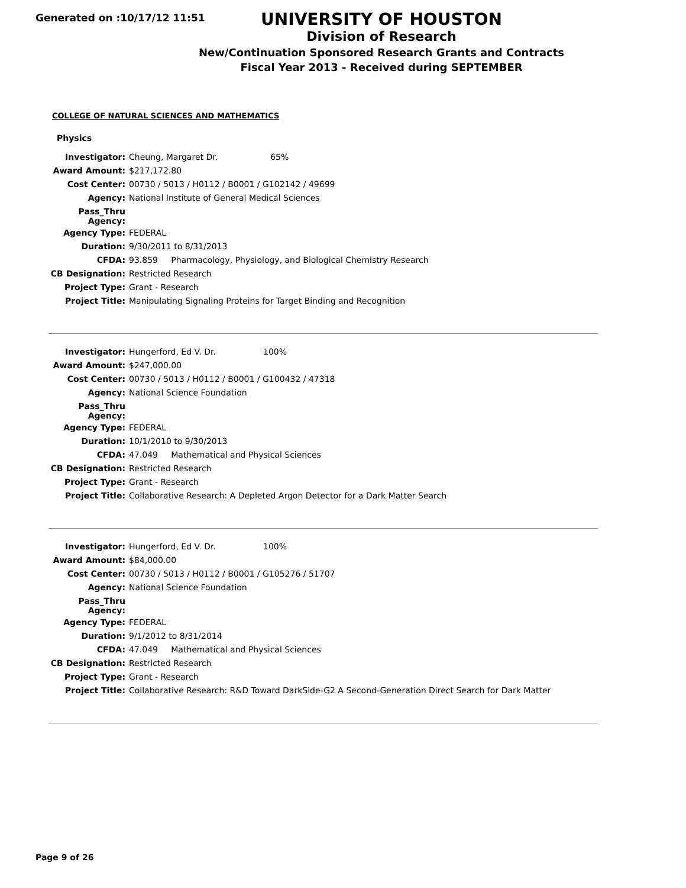Generated on :10/17/12 11:51
UNIVERSITY OF HOUSTON
Division of Research
New/Continuation Sponsored Research Grants and Contracts
Fiscal Year 2013 - Received during SEPTEMBER
COLLEGE OF NATURAL SCIENCES AND MATHEMATICS
Physics
| Investigator: | Cheung, Margaret Dr. 65% |
| Award Amount: | $217,172.80 |
| Cost Center: | 00730 / 5013 / H0112 / B0001 / G102142 / 49699 |
| Agency: | National Institute of General Medical Sciences |
| Pass_Thru Agency: | |
| Agency Type: | FEDERAL |
| Duration: | 9/30/2011 to 8/31/2013 |
| CFDA: | 93.859 Pharmacology, Physiology, and Biological Chemistry Research |
| CB Designation: | Restricted Research |
| Project Type: | Grant - Research |
| Project Title: | Manipulating Signaling Proteins for Target Binding and Recognition |
| Investigator: | Hungerford, Ed V. Dr. 100% |
| Award Amount: | $247,000.00 |
| Cost Center: | 00730 / 5013 / H0112 / B0001 / G100432 / 47318 |
| Agency: | National Science Foundation |
| Pass_Thru Agency: | |
| Agency Type: | FEDERAL |
| Duration: | 10/1/2010 to 9/30/2013 |
| CFDA: | 47.049 Mathematical and Physical Sciences |
| CB Designation: | Restricted Research |
| Project Type: | Grant - Research |
| Project Title: | Collaborative Research: A Depleted Argon Detector for a Dark Matter Search |
| Investigator: | Hungerford, Ed V. Dr. 100% |
| Award Amount: | $84,000.00 |
| Cost Center: | 00730 / 5013 / H0112 / B0001 / G105276 / 51707 |
| Agency: | National Science Foundation |
| Pass_Thru Agency: | |
| Agency Type: | FEDERAL |
| Duration: | 9/1/2012 to 8/31/2014 |
| CFDA: | 47.049 Mathematical and Physical Sciences |
| CB Designation: | Restricted Research |
| Project Type: | Grant - Research |
| Project Title: | Collaborative Research: R&D Toward DarkSide-G2 A Second-Generation Direct Search for Dark Matter |
Page 9 of 26